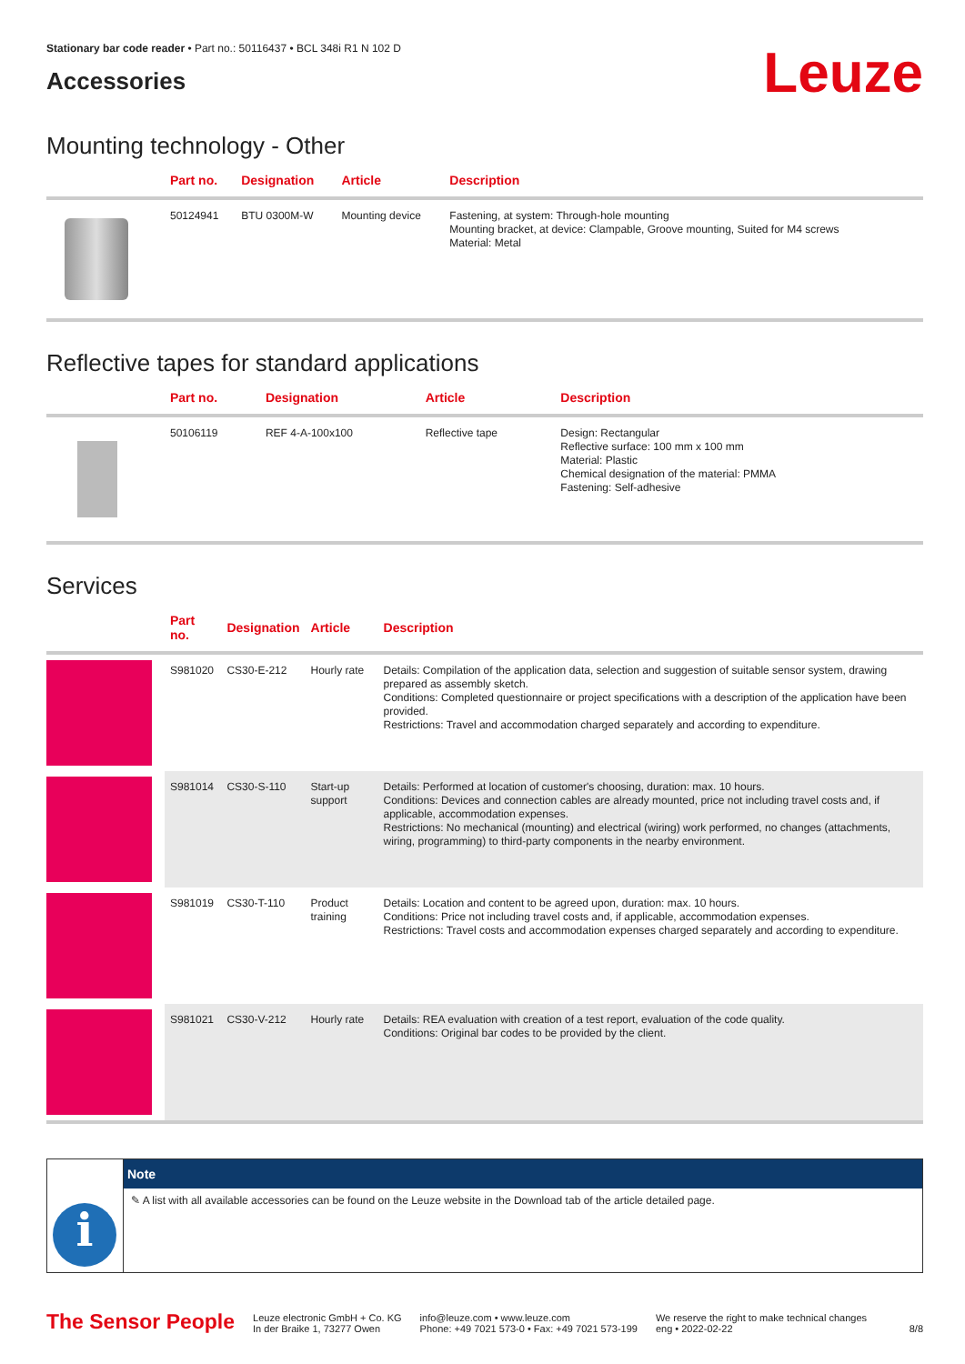Stationary bar code reader • Part no.: 50116437 • BCL 348i R1 N 102 D
Accessories
Leuze
Mounting technology - Other
| | Part no. | Designation | Article | Description |
| --- | --- | --- | --- | --- |
| | 50124941 | BTU 0300M-W | Mounting device | Fastening, at system: Through-hole mounting Mounting bracket, at device: Clampable, Groove mounting, Suited for M4 screws Material: Metal |
Reflective tapes for standard applications
| | Part no. | Designation | Article | Description |
| --- | --- | --- | --- | --- |
| | 50106119 | REF 4-A-100x100 | Reflective tape | Design: Rectangular Reflective surface: 100 mm x 100 mm Material: Plastic Chemical designation of the material: PMMA Fastening: Self-adhesive |
Services
| | Part no. | Designation | Article | Description |
| --- | --- | --- | --- | --- |
| | S981020 | CS30-E-212 | Hourly rate | Details: Compilation of the application data, selection and suggestion of suitable sensor system, drawing prepared as assembly sketch. Conditions: Completed questionnaire or project specifications with a description of the application have been provided. Restrictions: Travel and accommodation charged separately and according to expenditure. |
| | S981014 | CS30-S-110 | Start-up support | Details: Performed at location of customer's choosing, duration: max. 10 hours. Conditions: Devices and connection cables are already mounted, price not including travel costs and, if applicable, accommodation expenses. Restrictions: No mechanical (mounting) and electrical (wiring) work performed, no changes (attachments, wiring, programming) to third-party components in the nearby environment. |
| | S981019 | CS30-T-110 | Product training | Details: Location and content to be agreed upon, duration: max. 10 hours. Conditions: Price not including travel costs and, if applicable, accommodation expenses. Restrictions: Travel costs and accommodation expenses charged separately and according to expenditure. |
| | S981021 | CS30-V-212 | Hourly rate | Details: REA evaluation with creation of a test report, evaluation of the code quality. Conditions: Original bar codes to be provided by the client. |
i
Note
✎ A list with all available accessories can be found on the Leuze website in the Download tab of the article detailed page.
The Sensor People
Leuze electronic GmbH + Co. KG
In der Braike 1, 73277 Owen
info@leuze.com • www.leuze.com
Phone: +49 7021 573-0 • Fax: +49 7021 573-199
We reserve the right to make technical changes
eng • 2022-02-22
8/8